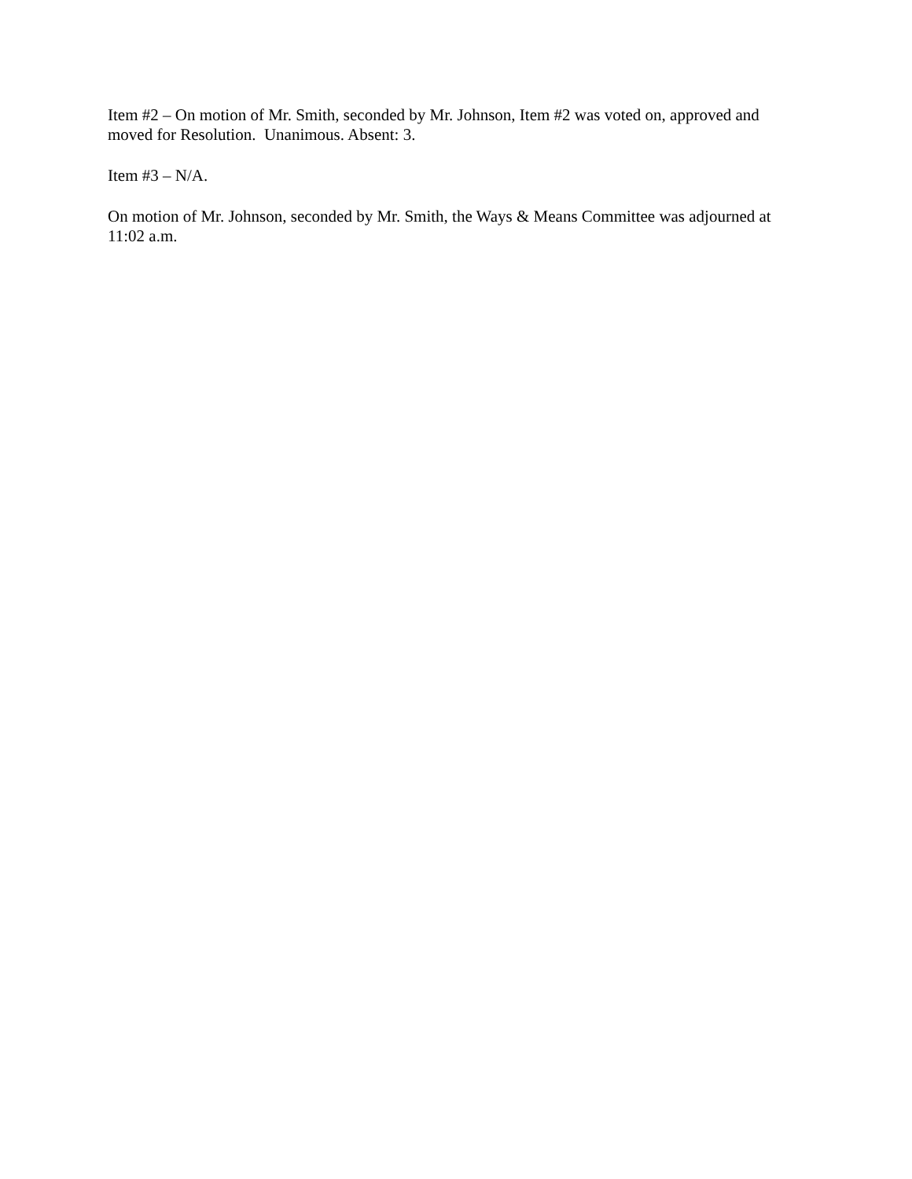Item #2 – On motion of Mr. Smith, seconded by Mr. Johnson, Item #2 was voted on, approved and moved for Resolution. Unanimous. Absent: 3.
Item #3 – N/A.
On motion of Mr. Johnson, seconded by Mr. Smith, the Ways & Means Committee was adjourned at 11:02 a.m.